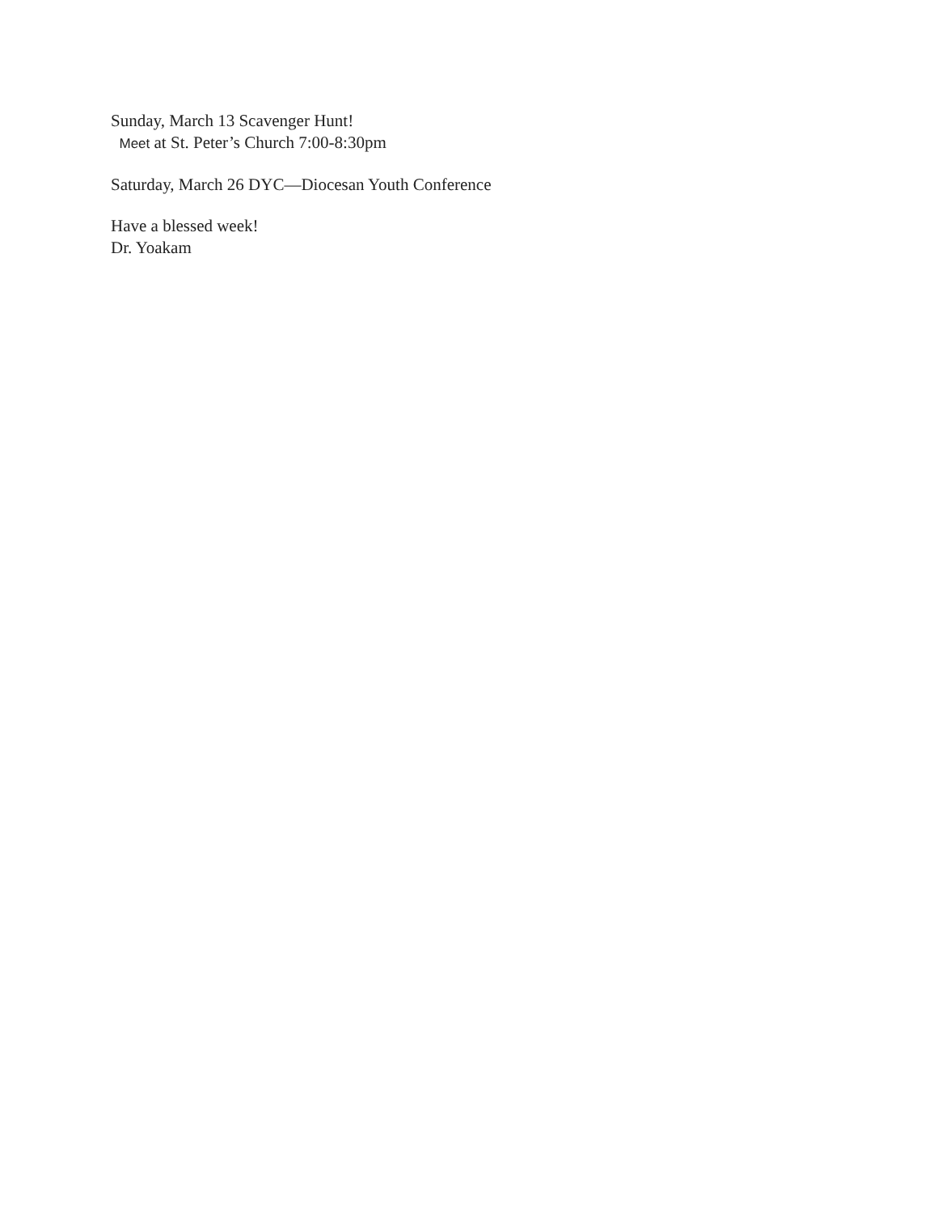Sunday, March 13 Scavenger Hunt!
Meet at St. Peter’s Church 7:00-8:30pm
Saturday, March 26 DYC—Diocesan Youth Conference
Have a blessed week!
Dr. Yoakam